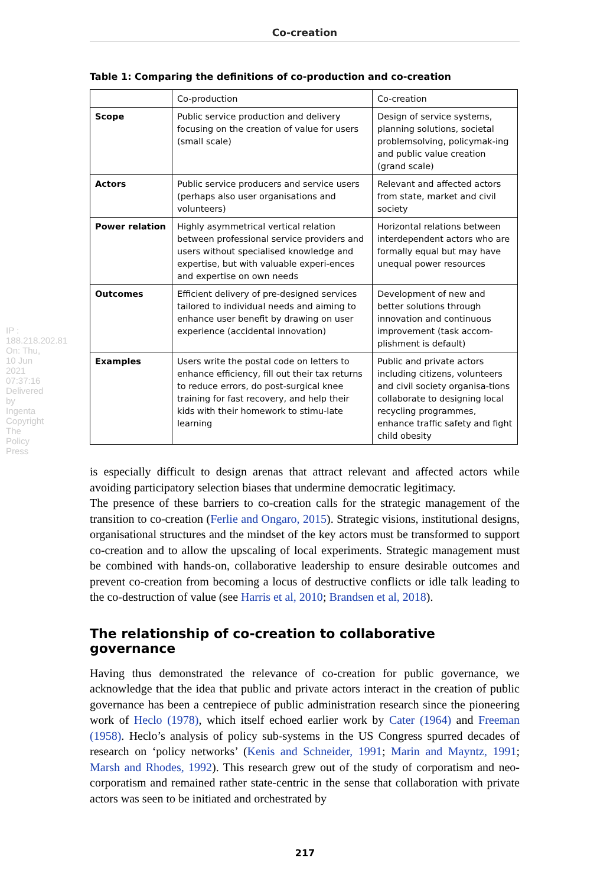IP : 188.218.202.81 On: Thu, 10 Jun 2021 07:37:16 Delivered by Ingenta Copyright The Policy Press
Co-creation
Table 1: Comparing the definitions of co-production and co-creation
| | Co-production | Co-creation |
| --- | --- | --- |
| Scope | Public service production and delivery focusing on the creation of value for users (small scale) | Design of service systems, planning solutions, societal problemsolving, policymak-ing and public value creation (grand scale) |
| Actors | Public service producers and service users (perhaps also user organisations and volunteers) | Relevant and affected actors from state, market and civil society |
| Power relation | Highly asymmetrical vertical relation between professional service providers and users without specialised knowledge and expertise, but with valuable experi-ences and expertise on own needs | Horizontal relations between interdependent actors who are formally equal but may have unequal power resources |
| Outcomes | Efficient delivery of pre-designed services tailored to individual needs and aiming to enhance user benefit by drawing on user experience (accidental innovation) | Development of new and better solutions through innovation and continuous improvement (task accom-plishment is default) |
| Examples | Users write the postal code on letters to enhance efficiency, fill out their tax returns to reduce errors, do post-surgical knee training for fast recovery, and help their kids with their homework to stimu-late learning | Public and private actors including citizens, volunteers and civil society organisa-tions collaborate to designing local recycling programmes, enhance traffic safety and fight child obesity |
is especially difficult to design arenas that attract relevant and affected actors while avoiding participatory selection biases that undermine democratic legitimacy.
The presence of these barriers to co-creation calls for the strategic management of the transition to co-creation (Ferlie and Ongaro, 2015). Strategic visions, institutional designs, organisational structures and the mindset of the key actors must be transformed to support co-creation and to allow the upscaling of local experiments. Strategic management must be combined with hands-on, collaborative leadership to ensure desirable outcomes and prevent co-creation from becoming a locus of destructive conflicts or idle talk leading to the co-destruction of value (see Harris et al, 2010; Brandsen et al, 2018).
The relationship of co-creation to collaborative governance
Having thus demonstrated the relevance of co-creation for public governance, we acknowledge that the idea that public and private actors interact in the creation of public governance has been a centrepiece of public administration research since the pioneering work of Heclo (1978), which itself echoed earlier work by Cater (1964) and Freeman (1958). Heclo’s analysis of policy sub-systems in the US Congress spurred decades of research on ‘policy networks’ (Kenis and Schneider, 1991; Marin and Mayntz, 1991; Marsh and Rhodes, 1992). This research grew out of the study of corporatism and neo-corporatism and remained rather state-centric in the sense that collaboration with private actors was seen to be initiated and orchestrated by
217